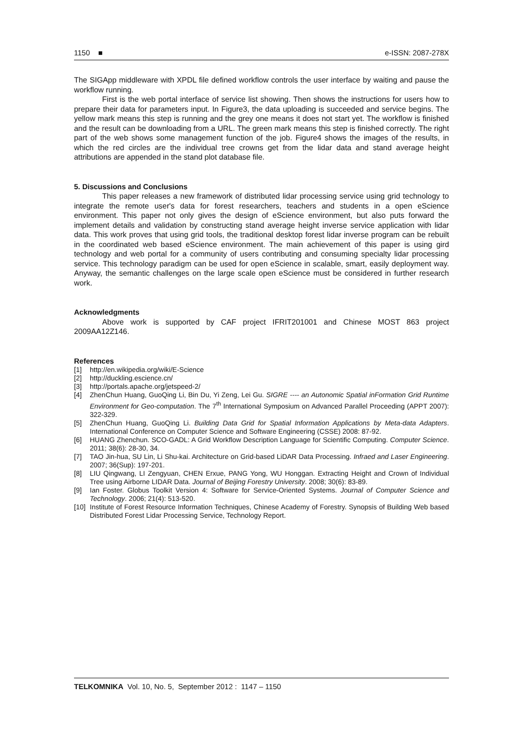1150 ■ e-ISSN: 2087-278X
The SIGApp middleware with XPDL file defined workflow controls the user interface by waiting and pause the workflow running.
First is the web portal interface of service list showing. Then shows the instructions for users how to prepare their data for parameters input. In Figure3, the data uploading is succeeded and service begins. The yellow mark means this step is running and the grey one means it does not start yet. The workflow is finished and the result can be downloading from a URL. The green mark means this step is finished correctly. The right part of the web shows some management function of the job. Figure4 shows the images of the results, in which the red circles are the individual tree crowns get from the lidar data and stand average height attributions are appended in the stand plot database file.
5. Discussions and Conclusions
This paper releases a new framework of distributed lidar processing service using grid technology to integrate the remote user's data for forest researchers, teachers and students in a open eScience environment. This paper not only gives the design of eScience environment, but also puts forward the implement details and validation by constructing stand average height inverse service application with lidar data. This work proves that using grid tools, the traditional desktop forest lidar inverse program can be rebuilt in the coordinated web based eScience environment. The main achievement of this paper is using gird technology and web portal for a community of users contributing and consuming specialty lidar processing service. This technology paradigm can be used for open eScience in scalable, smart, easily deployment way. Anyway, the semantic challenges on the large scale open eScience must be considered in further research work.
Acknowledgments
Above work is supported by CAF project IFRIT201001 and Chinese MOST 863 project 2009AA12Z146.
References
[1] http://en.wikipedia.org/wiki/E-Science
[2] http://duckling.escience.cn/
[3] http://portals.apache.org/jetspeed-2/
[4] ZhenChun Huang, GuoQing Li, Bin Du, Yi Zeng, Lei Gu. SIGRE ---- an Autonomic Spatial inFormation Grid Runtime Environment for Geo-computation. The 7<sup>th</sup> International Symposium on Advanced Parallel Proceeding (APPT 2007): 322-329.
[5] ZhenChun Huang, GuoQing Li. Building Data Grid for Spatial Information Applications by Meta-data Adapters. International Conference on Computer Science and Software Engineering (CSSE) 2008: 87-92.
[6] HUANG Zhenchun. SCO-GADL: A Grid Workflow Description Language for Scientific Computing. Computer Science. 2011; 38(6): 28-30, 34.
[7] TAO Jin-hua, SU Lin, Li Shu-kai. Architecture on Grid-based LiDAR Data Processing. Infraed and Laser Engineering. 2007; 36(Sup): 197-201.
[8] LIU Qingwang, LI Zengyuan, CHEN Erxue, PANG Yong, WU Honggan. Extracting Height and Crown of Individual Tree using Airborne LIDAR Data. Journal of Beijing Forestry University. 2008; 30(6): 83-89.
[9] Ian Foster. Globus Toolkit Version 4: Software for Service-Oriented Systems. Journal of Computer Science and Technology. 2006; 21(4): 513-520.
[10] Institute of Forest Resource Information Techniques, Chinese Academy of Forestry. Synopsis of Building Web based Distributed Forest Lidar Processing Service, Technology Report.
TELKOMNIKA Vol. 10, No. 5, September 2012 : 1147 – 1150